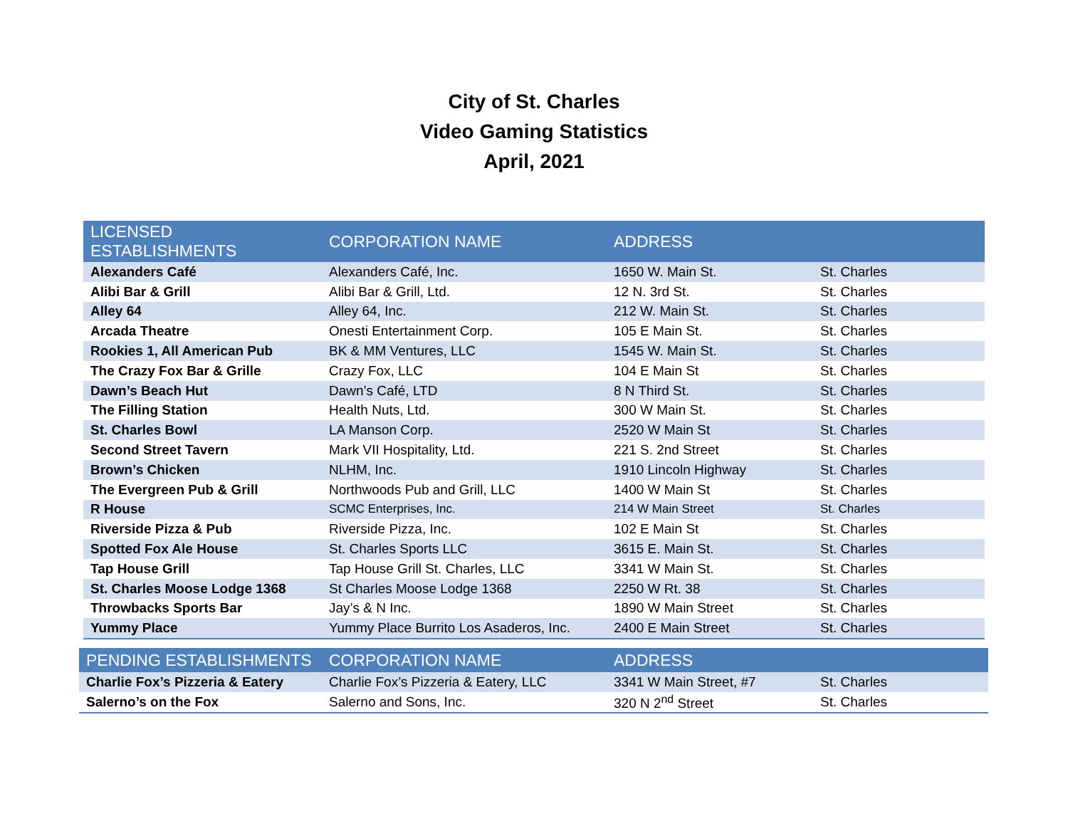City of St. Charles
Video Gaming Statistics
April, 2021
| LICENSED ESTABLISHMENTS | CORPORATION NAME | ADDRESS | |
| --- | --- | --- | --- |
| Alexanders Café | Alexanders Café, Inc. | 1650 W. Main St. | St. Charles |
| Alibi Bar & Grill | Alibi Bar & Grill, Ltd. | 12 N. 3rd St. | St. Charles |
| Alley 64 | Alley 64, Inc. | 212 W. Main St. | St. Charles |
| Arcada Theatre | Onesti Entertainment Corp. | 105 E Main St. | St. Charles |
| Rookies 1, All American Pub | BK & MM Ventures, LLC | 1545 W. Main St. | St. Charles |
| The Crazy Fox Bar & Grille | Crazy Fox, LLC | 104 E Main St | St. Charles |
| Dawn’s Beach Hut | Dawn’s Café, LTD | 8 N Third St. | St. Charles |
| The Filling Station | Health Nuts, Ltd. | 300 W Main St. | St. Charles |
| St. Charles Bowl | LA Manson Corp. | 2520 W Main St | St. Charles |
| Second Street Tavern | Mark VII Hospitality, Ltd. | 221 S. 2nd Street | St. Charles |
| Brown’s Chicken | NLHM, Inc. | 1910 Lincoln Highway | St. Charles |
| The Evergreen Pub & Grill | Northwoods Pub and Grill, LLC | 1400 W Main St | St. Charles |
| R House | SCMC Enterprises, Inc. | 214 W Main Street | St. Charles |
| Riverside Pizza & Pub | Riverside Pizza, Inc. | 102 E Main St | St. Charles |
| Spotted Fox Ale House | St. Charles Sports LLC | 3615 E. Main St. | St. Charles |
| Tap House Grill | Tap House Grill St. Charles, LLC | 3341 W Main St. | St. Charles |
| St. Charles Moose Lodge 1368 | St Charles Moose Lodge 1368 | 2250 W Rt. 38 | St. Charles |
| Throwbacks Sports Bar | Jay’s & N Inc. | 1890 W Main Street | St. Charles |
| Yummy Place | Yummy Place Burrito Los Asaderos, Inc. | 2400 E Main Street | St. Charles |
| PENDING ESTABLISHMENTS | CORPORATION NAME | ADDRESS | |
| --- | --- | --- | --- |
| Charlie Fox’s Pizzeria & Eatery | Charlie Fox’s Pizzeria & Eatery, LLC | 3341 W Main Street, #7 | St. Charles |
| Salerno’s on the Fox | Salerno and Sons, Inc. | 320 N 2<sup>nd</sup> Street | St. Charles |